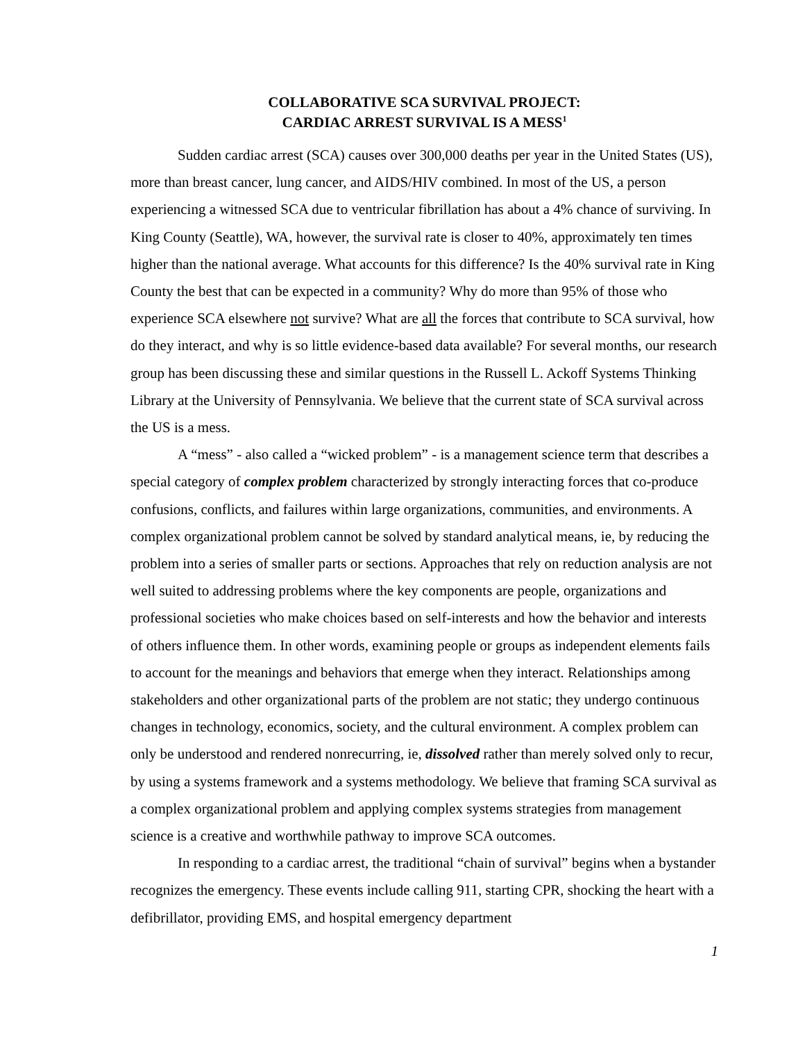COLLABORATIVE SCA SURVIVAL PROJECT:
CARDIAC ARREST SURVIVAL IS A MESS<sup>1</sup>
Sudden cardiac arrest (SCA) causes over 300,000 deaths per year in the United States (US), more than breast cancer, lung cancer, and AIDS/HIV combined. In most of the US, a person experiencing a witnessed SCA due to ventricular fibrillation has about a 4% chance of surviving. In King County (Seattle), WA, however, the survival rate is closer to 40%, approximately ten times higher than the national average. What accounts for this difference? Is the 40% survival rate in King County the best that can be expected in a community? Why do more than 95% of those who experience SCA elsewhere not survive? What are all the forces that contribute to SCA survival, how do they interact, and why is so little evidence-based data available? For several months, our research group has been discussing these and similar questions in the Russell L. Ackoff Systems Thinking Library at the University of Pennsylvania. We believe that the current state of SCA survival across the US is a mess.
A “mess” - also called a “wicked problem” - is a management science term that describes a special category of complex problem characterized by strongly interacting forces that co-produce confusions, conflicts, and failures within large organizations, communities, and environments. A complex organizational problem cannot be solved by standard analytical means, ie, by reducing the problem into a series of smaller parts or sections. Approaches that rely on reduction analysis are not well suited to addressing problems where the key components are people, organizations and professional societies who make choices based on self-interests and how the behavior and interests of others influence them. In other words, examining people or groups as independent elements fails to account for the meanings and behaviors that emerge when they interact. Relationships among stakeholders and other organizational parts of the problem are not static; they undergo continuous changes in technology, economics, society, and the cultural environment. A complex problem can only be understood and rendered nonrecurring, ie, dissolved rather than merely solved only to recur, by using a systems framework and a systems methodology. We believe that framing SCA survival as a complex organizational problem and applying complex systems strategies from management science is a creative and worthwhile pathway to improve SCA outcomes.
In responding to a cardiac arrest, the traditional “chain of survival” begins when a bystander recognizes the emergency. These events include calling 911, starting CPR, shocking the heart with a defibrillator, providing EMS, and hospital emergency department
1